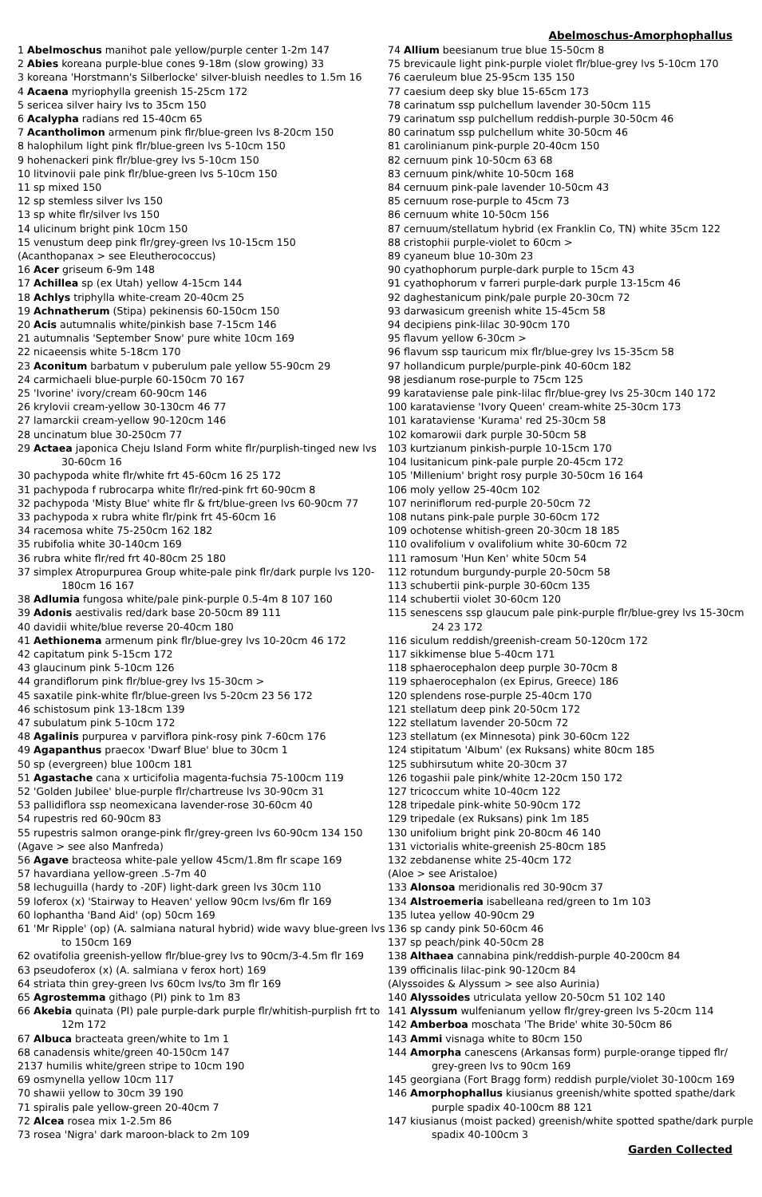Abelmoschus-Amorphophallus
1 Abelmoschus manihot pale yellow/purple center 1-2m 147
2 Abies koreana purple-blue cones 9-18m (slow growing) 33
3 koreana 'Horstmann's Silberlocke' silver-bluish needles to 1.5m 16
4 Acaena myriophylla greenish 15-25cm 172
5 sericea silver hairy lvs to 35cm 150
6 Acalypha radians red 15-40cm 65
7 Acantholimon armenum pink flr/blue-green lvs 8-20cm 150
8 halophilum light pink flr/blue-green lvs 5-10cm 150
9 hohenackeri pink flr/blue-grey lvs 5-10cm 150
10 litvinovii pale pink flr/blue-green lvs 5-10cm 150
11 sp mixed 150
12 sp stemless silver lvs 150
13 sp white flr/silver lvs 150
14 ulicinum bright pink 10cm 150
15 venustum deep pink flr/grey-green lvs 10-15cm 150
(Acanthopanax > see Eleutherococcus)
16 Acer griseum 6-9m 148
17 Achillea sp (ex Utah) yellow 4-15cm 144
18 Achlys triphylla white-cream 20-40cm 25
19 Achnatherum (Stipa) pekinensis 60-150cm 150
20 Acis autumnalis white/pinkish base 7-15cm 146
21 autumnalis 'September Snow' pure white 10cm 169
22 nicaeensis white 5-18cm 170
23 Aconitum barbatum v puberulum pale yellow 55-90cm 29
24 carmichaeli blue-purple 60-150cm 70 167
25 'Ivorine' ivory/cream 60-90cm 146
26 krylovii cream-yellow 30-130cm 46 77
27 lamarckii cream-yellow 90-120cm 146
28 uncinatum blue 30-250cm 77
29 Actaea japonica Cheju Island Form white flr/purplish-tinged new lvs 30-60cm 16
30 pachypoda white flr/white frt 45-60cm 16 25 172
31 pachypoda f rubrocarpa white flr/red-pink frt 60-90cm 8
32 pachypoda 'Misty Blue' white flr & frt/blue-green lvs 60-90cm 77
33 pachypoda x rubra white flr/pink frt 45-60cm 16
34 racemosa white 75-250cm 162 182
35 rubifolia white 30-140cm 169
36 rubra white flr/red frt 40-80cm 25 180
37 simplex Atropurpurea Group white-pale pink flr/dark purple lvs 120-180cm 16 167
38 Adlumia fungosa white/pale pink-purple 0.5-4m 8 107 160
39 Adonis aestivalis red/dark base 20-50cm 89 111
40 davidii white/blue reverse 20-40cm 180
41 Aethionema armenum pink flr/blue-grey lvs 10-20cm 46 172
42 capitatum pink 5-15cm 172
43 glaucinum pink 5-10cm 126
44 grandiflorum pink flr/blue-grey lvs 15-30cm >
45 saxatile pink-white flr/blue-green lvs 5-20cm 23 56 172
46 schistosum pink 13-18cm 139
47 subulatum pink 5-10cm 172
48 Agalinis purpurea v parviflora pink-rosy pink 7-60cm 176
49 Agapanthus praecox 'Dwarf Blue' blue to 30cm 1
50 sp (evergreen) blue 100cm 181
51 Agastache cana x urticifolia magenta-fuchsia 75-100cm 119
52 'Golden Jubilee' blue-purple flr/chartreuse lvs 30-90cm 31
53 pallidiflora ssp neomexicana lavender-rose 30-60cm 40
54 rupestris red 60-90cm 83
55 rupestris salmon orange-pink flr/grey-green lvs 60-90cm 134 150
(Agave > see also Manfreda)
56 Agave bracteosa white-pale yellow 45cm/1.8m flr scape 169
57 havardiana yellow-green .5-7m 40
58 lechuguilla (hardy to -20F) light-dark green lvs 30cm 110
59 loferox (x) 'Stairway to Heaven' yellow 90cm lvs/6m flr 169
60 lophantha 'Band Aid' (op) 50cm 169
61 'Mr Ripple' (op) (A. salmiana natural hybrid) wide wavy blue-green lvs to 150cm 169
62 ovatifolia greenish-yellow flr/blue-grey lvs to 90cm/3-4.5m flr 169
63 pseudoferox (x) (A. salmiana v ferox hort) 169
64 striata thin grey-green lvs 60cm lvs/to 3m flr 169
65 Agrostemma githago (PI) pink to 1m 83
66 Akebia quinata (PI) pale purple-dark purple flr/whitish-purplish frt to 12m 172
67 Albuca bracteata green/white to 1m 1
68 canadensis white/green 40-150cm 147
2137 humilis white/green stripe to 10cm 190
69 osmynella yellow 10cm 117
70 shawii yellow to 30cm 39 190
71 spiralis pale yellow-green 20-40cm 7
72 Alcea rosea mix 1-2.5m 86
73 rosea 'Nigra' dark maroon-black to 2m 109
74 Allium beesianum true blue 15-50cm 8
75 brevicaule light pink-purple violet flr/blue-grey lvs 5-10cm 170
76 caeruleum blue 25-95cm 135 150
77 caesium deep sky blue 15-65cm 173
78 carinatum ssp pulchellum lavender 30-50cm 115
79 carinatum ssp pulchellum reddish-purple 30-50cm 46
80 carinatum ssp pulchellum white 30-50cm 46
81 carolinianum pink-purple 20-40cm 150
82 cernuum pink 10-50cm 63 68
83 cernuum pink/white 10-50cm 168
84 cernuum pink-pale lavender 10-50cm 43
85 cernuum rose-purple to 45cm 73
86 cernuum white 10-50cm 156
87 cernuum/stellatum hybrid (ex Franklin Co, TN) white 35cm 122
88 cristophii purple-violet to 60cm >
89 cyaneum blue 10-30m 23
90 cyathophorum purple-dark purple to 15cm 43
91 cyathophorum v farreri purple-dark purple 13-15cm 46
92 daghestanicum pink/pale purple 20-30cm 72
93 darwasicum greenish white 15-45cm 58
94 decipiens pink-lilac 30-90cm 170
95 flavum yellow 6-30cm >
96 flavum ssp tauricum mix flr/blue-grey lvs 15-35cm 58
97 hollandicum purple/purple-pink 40-60cm 182
98 jesdianum rose-purple to 75cm 125
99 karataviense pale pink-lilac flr/blue-grey lvs 25-30cm 140 172
100 karataviense 'Ivory Queen' cream-white 25-30cm 173
101 karataviense 'Kurama' red 25-30cm 58
102 komarowii dark purple 30-50cm 58
103 kurtzianum pinkish-purple 10-15cm 170
104 lusitanicum pink-pale purple 20-45cm 172
105 'Millenium' bright rosy purple 30-50cm 16 164
106 moly yellow 25-40cm 102
107 neriniflorum red-purple 20-50cm 72
108 nutans pink-pale purple 30-60cm 172
109 ochotense whitish-green 20-30cm 18 185
110 ovalifolium v ovalifolium white 30-60cm 72
111 ramosum 'Hun Ken' white 50cm 54
112 rotundum burgundy-purple 20-50cm 58
113 schubertii pink-purple 30-60cm 135
114 schubertii violet 30-60cm 120
115 senescens ssp glaucum pale pink-purple flr/blue-grey lvs 15-30cm 24 23 172
116 siculum reddish/greenish-cream 50-120cm 172
117 sikkimense blue 5-40cm 171
118 sphaerocephalon deep purple 30-70cm 8
119 sphaerocephalon (ex Epirus, Greece) 186
120 splendens rose-purple 25-40cm 170
121 stellatum deep pink 20-50cm 172
122 stellatum lavender 20-50cm 72
123 stellatum (ex Minnesota) pink 30-60cm 122
124 stipitatum 'Album' (ex Ruksans) white 80cm 185
125 subhirsutum white 20-30cm 37
126 togashii pale pink/white 12-20cm 150 172
127 tricoccum white 10-40cm 122
128 tripedale pink-white 50-90cm 172
129 tripedale (ex Ruksans) pink 1m 185
130 unifolium bright pink 20-80cm 46 140
131 victorialis white-greenish 25-80cm 185
132 zebdanense white 25-40cm 172
(Aloe > see Aristaloe)
133 Alonsoa meridionalis red 30-90cm 37
134 Alstroemeria isabelleana red/green to 1m 103
135 lutea yellow 40-90cm 29
136 sp candy pink 50-60cm 46
137 sp peach/pink 40-50cm 28
138 Althaea cannabina pink/reddish-purple 40-200cm 84
139 officinalis lilac-pink 90-120cm 84
(Alyssoides & Alyssum > see also Aurinia)
140 Alyssoides utriculata yellow 20-50cm 51 102 140
141 Alyssum wulfenianum yellow flr/grey-green lvs 5-20cm 114
142 Amberboa moschata 'The Bride' white 30-50cm 86
143 Ammi visnaga white to 80cm 150
144 Amorpha canescens (Arkansas form) purple-orange tipped flr/ grey-green lvs to 90cm 169
145 georgiana (Fort Bragg form) reddish purple/violet 30-100cm 169
146 Amorphophallus kiusianus greenish/white spotted spathe/dark purple spadix 40-100cm 88 121
147 kiusianus (moist packed) greenish/white spotted spathe/dark purple spadix 40-100cm 3
Garden Collected